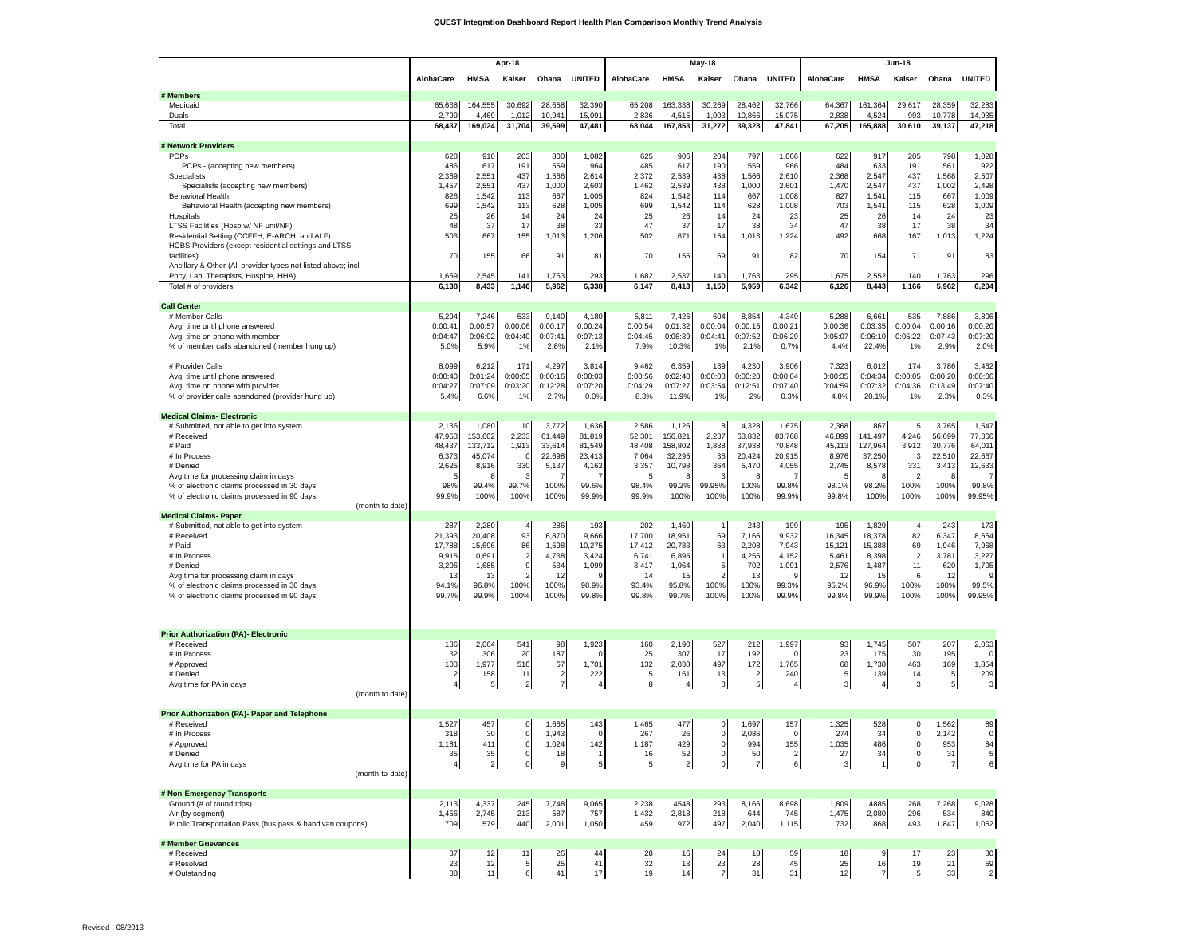QUEST Integration Dashboard Report Health Plan Comparison Monthly Trend Analysis
| | Apr-18 | | | | | May-18 | | | | | Jun-18 | | | | |
| --- | --- | --- | --- | --- | --- | --- | --- | --- | --- | --- | --- | --- | --- | --- | --- |
| | AlohaCare | HMSA | Kaiser | Ohana | UNITED | AlohaCare | HMSA | Kaiser | Ohana | UNITED | AlohaCare | HMSA | Kaiser | Ohana | UNITED |
| # Members | | | | | | | | | | | | | | | |
| Medicaid | 65,638 | 164,555 | 30,692 | 28,658 | 32,390 | 65,208 | 163,338 | 30,269 | 28,462 | 32,766 | 64,367 | 161,364 | 29,617 | 28,359 | 32,283 |
| Duals | 2,799 | 4,469 | 1,012 | 10,941 | 15,091 | 2,836 | 4,515 | 1,003 | 10,866 | 15,075 | 2,838 | 4,524 | 993 | 10,778 | 14,935 |
| Total | 68,437 | 169,024 | 31,704 | 39,599 | 47,481 | 68,044 | 167,853 | 31,272 | 39,328 | 47,841 | 67,205 | 165,888 | 30,610 | 39,137 | 47,218 |
| # Network Providers | | | | | | | | | | | | | | | |
| PCPs | 628 | 910 | 203 | 800 | 1,082 | 625 | 906 | 204 | 797 | 1,066 | 622 | 917 | 205 | 798 | 1,028 |
| PCPs - (accepting new members) | 486 | 617 | 191 | 559 | 964 | 485 | 617 | 190 | 559 | 966 | 484 | 633 | 191 | 561 | 922 |
| Specialists | 2,369 | 2,551 | 437 | 1,566 | 2,614 | 2,372 | 2,539 | 438 | 1,566 | 2,610 | 2,368 | 2,547 | 437 | 1,568 | 2,507 |
| Specialists (accepting new members) | 1,457 | 2,551 | 437 | 1,000 | 2,603 | 1,462 | 2,539 | 438 | 1,000 | 2,601 | 1,470 | 2,547 | 437 | 1,002 | 2,498 |
| Behavioral Health | 826 | 1,542 | 113 | 667 | 1,005 | 824 | 1,542 | 114 | 667 | 1,008 | 827 | 1,541 | 115 | 667 | 1,009 |
| Behavioral Health (accepting new members) | 699 | 1,542 | 113 | 628 | 1,005 | 699 | 1,542 | 114 | 628 | 1,008 | 703 | 1,541 | 115 | 628 | 1,009 |
| Hospitals | 25 | 26 | 14 | 24 | 24 | 25 | 26 | 14 | 24 | 23 | 25 | 26 | 14 | 24 | 23 |
| LTSS Facilities (Hosp w/ NF unit/NF) | 48 | 37 | 17 | 38 | 33 | 47 | 37 | 17 | 38 | 34 | 47 | 38 | 17 | 38 | 34 |
| Residential Setting (CCFFH, E-ARCH, and ALF) | 503 | 667 | 155 | 1,013 | 1,206 | 502 | 671 | 154 | 1,013 | 1,224 | 492 | 668 | 167 | 1,013 | 1,224 |
| HCBS Providers (except residential settings and LTSS facilities) | 70 | 155 | 66 | 91 | 81 | 70 | 155 | 69 | 91 | 82 | 70 | 154 | 71 | 91 | 83 |
| Ancillary & Other (All provider types not listed above; incl Phcy, Lab, Therapists, Hospice, HHA) | 1,669 | 2,545 | 141 | 1,763 | 293 | 1,682 | 2,537 | 140 | 1,763 | 295 | 1,675 | 2,552 | 140 | 1,763 | 296 |
| Total # of providers | 6,138 | 8,433 | 1,146 | 5,962 | 6,338 | 6,147 | 8,413 | 1,150 | 5,959 | 6,342 | 6,126 | 8,443 | 1,166 | 5,962 | 6,204 |
| Call Center | | | | | | | | | | | | | | | |
| # Member Calls | 5,294 | 7,246 | 533 | 9,140 | 4,180 | 5,811 | 7,426 | 604 | 8,854 | 4,349 | 5,288 | 6,661 | 535 | 7,886 | 3,806 |
| Avg. time until phone answered | 0:00:41 | 0:00:57 | 0:00:06 | 0:00:17 | 0:00:24 | 0:00:54 | 0:01:32 | 0:00:04 | 0:00:15 | 0:00:21 | 0:00:36 | 0:03:35 | 0:00:04 | 0:00:16 | 0:00:20 |
| Avg. time on phone with member | 0:04:47 | 0:06:02 | 0:04:40 | 0:07:41 | 0:07:13 | 0:04:45 | 0:06:39 | 0:04:41 | 0:07:52 | 0:06:29 | 0:05:07 | 0:06:10 | 0:05:22 | 0:07:43 | 0:07:20 |
| % of member calls abandoned (member hung up) | 5.0% | 5.9% | 1% | 2.8% | 2.1% | 7.9% | 10.3% | 1% | 2.1% | 0.7% | 4.4% | 22.4% | 1% | 2.9% | 2.0% |
| # Provider Calls | 8,099 | 6,212 | 171 | 4,297 | 3,814 | 9,462 | 6,359 | 139 | 4,230 | 3,906 | 7,323 | 6,012 | 174 | 3,786 | 3,462 |
| Avg. time until phone answered | 0:00:40 | 0:01:24 | 0:00:05 | 0:00:16 | 0:00:03 | 0:00:56 | 0:02:40 | 0:00:03 | 0:00:20 | 0:00:04 | 0:00:35 | 0:04:34 | 0:00:05 | 0:00:20 | 0:00:06 |
| Avg. time on phone with provider | 0:04:27 | 0:07:09 | 0:03:20 | 0:12:28 | 0:07:20 | 0:04:29 | 0:07:27 | 0:03:54 | 0:12:51 | 0:07:40 | 0:04:59 | 0:07:32 | 0:04:36 | 0:13:49 | 0:07:40 |
| % of provider calls abandoned (provider hung up) | 5.4% | 6.6% | 1% | 2.7% | 0.0% | 8.3% | 11.9% | 1% | 2% | 0.3% | 4.8% | 20.1% | 1% | 2.3% | 0.3% |
| Medical Claims- Electronic | | | | | | | | | | | | | | | |
| # Submitted, not able to get into system | 2,136 | 1,080 | 10 | 3,772 | 1,636 | 2,586 | 1,126 | 8 | 4,328 | 1,675 | 2,368 | 867 | 5 | 3,765 | 1,547 |
| # Received | 47,953 | 153,602 | 2,233 | 61,449 | 81,819 | 52,301 | 156,821 | 2,237 | 63,832 | 83,768 | 46,899 | 141,497 | 4,246 | 56,699 | 77,366 |
| # Paid | 48,437 | 133,712 | 1,913 | 33,614 | 81,549 | 48,408 | 158,802 | 1,838 | 37,938 | 70,848 | 45,113 | 127,964 | 3,912 | 30,776 | 64,011 |
| # In Process | 6,373 | 45,074 | 0 | 22,698 | 23,413 | 7,064 | 32,295 | 35 | 20,424 | 20,915 | 8,976 | 37,250 | 3 | 22,510 | 22,667 |
| # Denied | 2,625 | 8,916 | 330 | 5,137 | 4,162 | 3,357 | 10,798 | 364 | 5,470 | 4,055 | 2,745 | 8,578 | 331 | 3,413 | 12,633 |
| Avg time for processing claim in days | 5 | 8 | 3 | 7 | 7 | 5 | 8 | 3 | 8 | 7 | 5 | 8 | 2 | 8 | 7 |
| % of electronic claims processed in 30 days | 98% | 99.4% | 99.7% | 100% | 99.6% | 98.4% | 99.2% | 99.95% | 100% | 99.8% | 98.1% | 98.2% | 100% | 100% | 99.8% |
| % of electronic claims processed in 90 days | 99.9% | 100% | 100% | 100% | 99.9% | 99.9% | 100% | 100% | 100% | 99.9% | 99.8% | 100% | 100% | 100% | 99.95% |
| (month to date) | | | | | | | | | | | | | | | |
| Medical Claims- Paper | | | | | | | | | | | | | | | |
| # Submitted, not able to get into system | 287 | 2,280 | 4 | 286 | 193 | 202 | 1,460 | 1 | 243 | 199 | 195 | 1,829 | 4 | 243 | 173 |
| # Received | 21,393 | 20,408 | 93 | 6,870 | 9,666 | 17,700 | 18,951 | 69 | 7,166 | 9,932 | 16,345 | 18,378 | 82 | 6,347 | 8,664 |
| # Paid | 17,788 | 15,696 | 86 | 1,598 | 10,275 | 17,412 | 20,783 | 63 | 2,208 | 7,943 | 15,121 | 15,388 | 69 | 1,946 | 7,968 |
| # In Process | 9,915 | 10,691 | 2 | 4,738 | 3,424 | 6,741 | 6,895 | 1 | 4,256 | 4,152 | 5,461 | 8,398 | 2 | 3,781 | 3,227 |
| # Denied | 3,206 | 1,685 | 9 | 534 | 1,099 | 3,417 | 1,964 | 5 | 702 | 1,091 | 2,576 | 1,487 | 11 | 620 | 1,705 |
| Avg time for processing claim in days | 13 | 13 | 2 | 12 | 9 | 14 | 15 | 2 | 13 | 9 | 12 | 15 | 6 | 12 | 9 |
| % of electronic claims processed in 30 days | 94.1% | 96.8% | 100% | 100% | 98.9% | 93.4% | 95.8% | 100% | 100% | 99.3% | 95.2% | 96.9% | 100% | 100% | 99.5% |
| % of electronic claims processed in 90 days | 99.7% | 99.9% | 100% | 100% | 99.8% | 99.8% | 99.7% | 100% | 100% | 99.9% | 99.8% | 99.9% | 100% | 100% | 99.95% |
| Prior Authorization (PA)- Electronic | | | | | | | | | | | | | | | |
| # Received | 136 | 2,064 | 541 | 98 | 1,923 | 160 | 2,190 | 527 | 212 | 1,997 | 93 | 1,745 | 507 | 207 | 2,063 |
| # In Process | 32 | 306 | 20 | 187 | 0 | 25 | 307 | 17 | 192 | 0 | 23 | 175 | 30 | 195 | 0 |
| # Approved | 103 | 1,977 | 510 | 67 | 1,701 | 132 | 2,038 | 497 | 172 | 1,765 | 68 | 1,738 | 463 | 169 | 1,854 |
| # Denied | 2 | 158 | 11 | 2 | 222 | 5 | 151 | 13 | 2 | 240 | 5 | 139 | 14 | 5 | 209 |
| Avg time for PA in days | 4 | 5 | 2 | 7 | 4 | 8 | 4 | 3 | 5 | 4 | 3 | 4 | 3 | 5 | 3 |
| (month to date) | | | | | | | | | | | | | | | |
| Prior Authorization (PA)- Paper and Telephone | | | | | | | | | | | | | | | |
| # Received | 1,527 | 457 | 0 | 1,665 | 143 | 1,465 | 477 | 0 | 1,697 | 157 | 1,325 | 528 | 0 | 1,562 | 89 |
| # In Process | 318 | 30 | 0 | 1,943 | 0 | 267 | 26 | 0 | 2,086 | 0 | 274 | 34 | 0 | 2,142 | 0 |
| # Approved | 1,181 | 411 | 0 | 1,024 | 142 | 1,187 | 429 | 0 | 994 | 155 | 1,035 | 486 | 0 | 953 | 84 |
| # Denied | 35 | 35 | 0 | 18 | 1 | 16 | 52 | 0 | 50 | 2 | 27 | 34 | 0 | 31 | 5 |
| Avg time for PA in days | 4 | 2 | 0 | 9 | 5 | 5 | 2 | 0 | 7 | 6 | 3 | 1 | 0 | 7 | 6 |
| (month-to-date) | | | | | | | | | | | | | | | |
| # Non-Emergency Transports | | | | | | | | | | | | | | | |
| Ground (# of round trips) | 2,113 | 4,337 | 245 | 7,748 | 9,065 | 2,238 | 4548 | 293 | 8,166 | 8,698 | 1,809 | 4885 | 268 | 7,268 | 9,028 |
| Air (by segment) | 1,456 | 2,745 | 213 | 587 | 757 | 1,432 | 2,818 | 218 | 644 | 745 | 1,475 | 2,080 | 296 | 534 | 840 |
| Public Transportation Pass (bus pass & handivan coupons) | 709 | 579 | 440 | 2,001 | 1,050 | 459 | 972 | 497 | 2,040 | 1,115 | 732 | 868 | 493 | 1,847 | 1,062 |
| # Member Grievances | | | | | | | | | | | | | | | |
| # Received | 37 | 12 | 11 | 26 | 44 | 28 | 16 | 24 | 18 | 59 | 18 | 9 | 17 | 23 | 30 |
| # Resolved | 23 | 12 | 5 | 25 | 41 | 32 | 13 | 23 | 28 | 45 | 25 | 16 | 19 | 21 | 59 |
| # Outstanding | 38 | 11 | 6 | 41 | 17 | 19 | 14 | 7 | 31 | 31 | 12 | 7 | 5 | 33 | 2 |
Revised - 08/2013